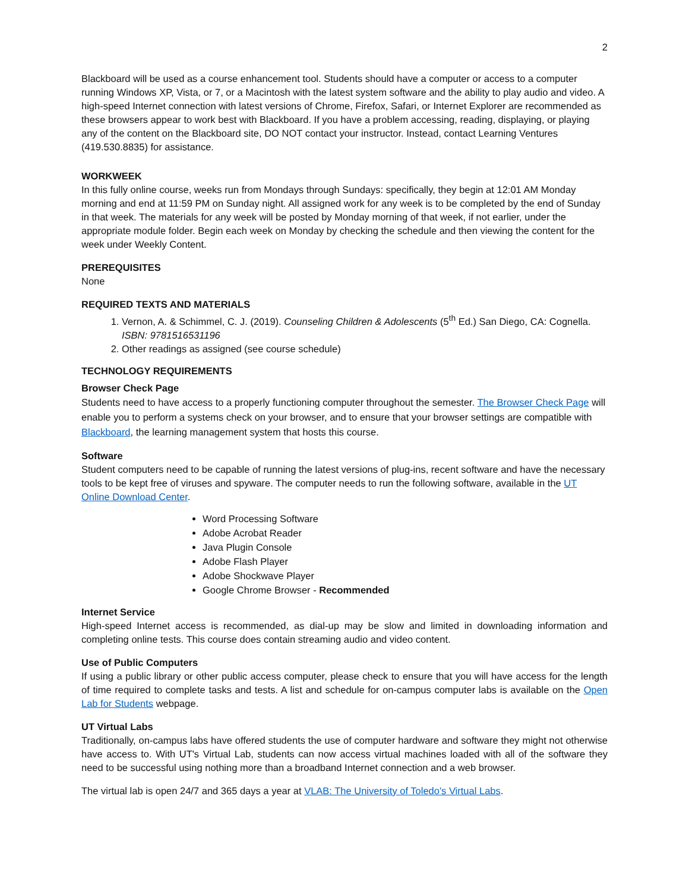2
Blackboard will be used as a course enhancement tool. Students should have a computer or access to a computer running Windows XP, Vista, or 7, or a Macintosh with the latest system software and the ability to play audio and video. A high-speed Internet connection with latest versions of Chrome, Firefox, Safari, or Internet Explorer are recommended as these browsers appear to work best with Blackboard. If you have a problem accessing, reading, displaying, or playing any of the content on the Blackboard site, DO NOT contact your instructor. Instead, contact Learning Ventures (419.530.8835) for assistance.
WORKWEEK
In this fully online course, weeks run from Mondays through Sundays: specifically, they begin at 12:01 AM Monday morning and end at 11:59 PM on Sunday night. All assigned work for any week is to be completed by the end of Sunday in that week. The materials for any week will be posted by Monday morning of that week, if not earlier, under the appropriate module folder. Begin each week on Monday by checking the schedule and then viewing the content for the week under Weekly Content.
PREREQUISITES
None
REQUIRED TEXTS AND MATERIALS
1. Vernon, A. & Schimmel, C. J. (2019). Counseling Children & Adolescents (5<sup>th</sup> Ed.) San Diego, CA: Cognella. ISBN: 9781516531196
2. Other readings as assigned (see course schedule)
TECHNOLOGY REQUIREMENTS
Browser Check Page
Students need to have access to a properly functioning computer throughout the semester. The Browser Check Page will enable you to perform a systems check on your browser, and to ensure that your browser settings are compatible with Blackboard, the learning management system that hosts this course.
Software
Student computers need to be capable of running the latest versions of plug-ins, recent software and have the necessary tools to be kept free of viruses and spyware. The computer needs to run the following software, available in the UT Online Download Center.
Word Processing Software
Adobe Acrobat Reader
Java Plugin Console
Adobe Flash Player
Adobe Shockwave Player
Google Chrome Browser - Recommended
Internet Service
High-speed Internet access is recommended, as dial-up may be slow and limited in downloading information and completing online tests. This course does contain streaming audio and video content.
Use of Public Computers
If using a public library or other public access computer, please check to ensure that you will have access for the length of time required to complete tasks and tests. A list and schedule for on-campus computer labs is available on the Open Lab for Students webpage.
UT Virtual Labs
Traditionally, on-campus labs have offered students the use of computer hardware and software they might not otherwise have access to. With UT's Virtual Lab, students can now access virtual machines loaded with all of the software they need to be successful using nothing more than a broadband Internet connection and a web browser.
The virtual lab is open 24/7 and 365 days a year at VLAB: The University of Toledo's Virtual Labs.